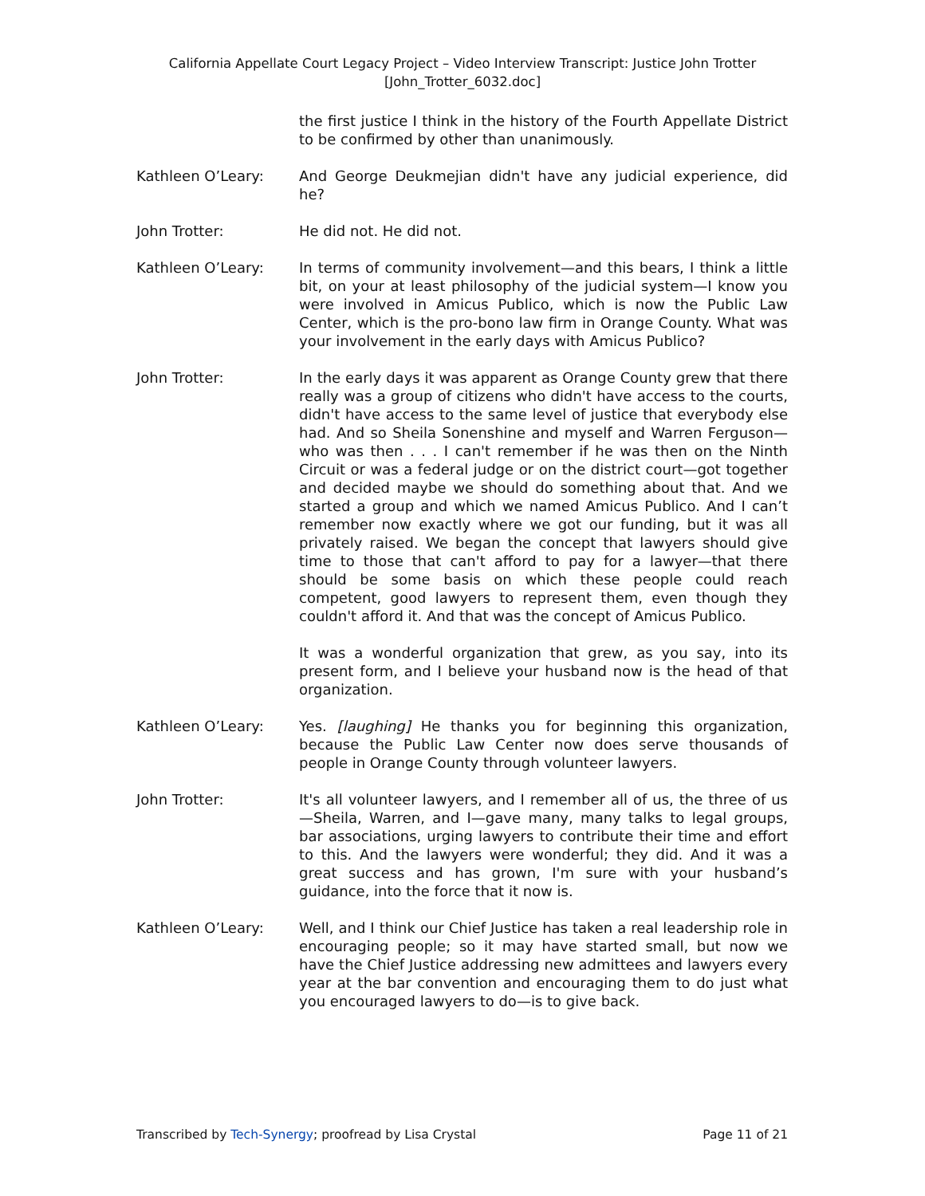California Appellate Court Legacy Project – Video Interview Transcript: Justice John Trotter
[John_Trotter_6032.doc]
the first justice I think in the history of the Fourth Appellate District to be confirmed by other than unanimously.
Kathleen O’Leary: And George Deukmejian didn't have any judicial experience, did he?
John Trotter: He did not. He did not.
Kathleen O’Leary: In terms of community involvement—and this bears, I think a little bit, on your at least philosophy of the judicial system—I know you were involved in Amicus Publico, which is now the Public Law Center, which is the pro-bono law firm in Orange County. What was your involvement in the early days with Amicus Publico?
John Trotter: In the early days it was apparent as Orange County grew that there really was a group of citizens who didn't have access to the courts, didn't have access to the same level of justice that everybody else had. And so Sheila Sonenshine and myself and Warren Ferguson—who was then . . . I can't remember if he was then on the Ninth Circuit or was a federal judge or on the district court—got together and decided maybe we should do something about that. And we started a group and which we named Amicus Publico. And I can’t remember now exactly where we got our funding, but it was all privately raised. We began the concept that lawyers should give time to those that can't afford to pay for a lawyer—that there should be some basis on which these people could reach competent, good lawyers to represent them, even though they couldn't afford it. And that was the concept of Amicus Publico.
It was a wonderful organization that grew, as you say, into its present form, and I believe your husband now is the head of that organization.
Kathleen O’Leary: Yes. [laughing] He thanks you for beginning this organization, because the Public Law Center now does serve thousands of people in Orange County through volunteer lawyers.
John Trotter: It's all volunteer lawyers, and I remember all of us, the three of us—Sheila, Warren, and I—gave many, many talks to legal groups, bar associations, urging lawyers to contribute their time and effort to this. And the lawyers were wonderful; they did. And it was a great success and has grown, I'm sure with your husband’s guidance, into the force that it now is.
Kathleen O’Leary: Well, and I think our Chief Justice has taken a real leadership role in encouraging people; so it may have started small, but now we have the Chief Justice addressing new admittees and lawyers every year at the bar convention and encouraging them to do just what you encouraged lawyers to do—is to give back.
Transcribed by Tech-Synergy; proofread by Lisa Crystal Page 11 of 21